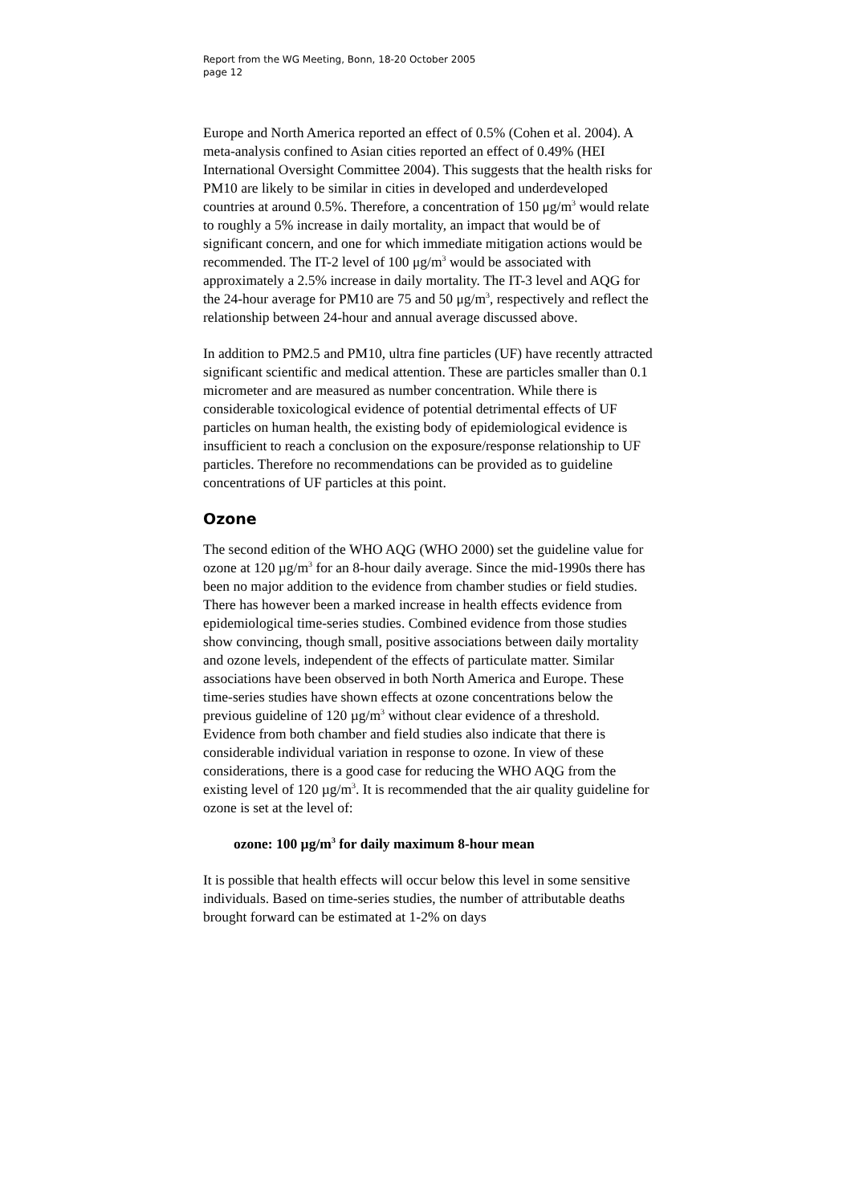Report from the WG Meeting, Bonn, 18-20 October 2005
page 12
Europe and North America reported an effect of 0.5% (Cohen et al. 2004). A meta-analysis confined to Asian cities reported an effect of 0.49% (HEI International Oversight Committee 2004). This suggests that the health risks for PM10 are likely to be similar in cities in developed and underdeveloped countries at around 0.5%. Therefore, a concentration of 150 μg/m<sup>3</sup> would relate to roughly a 5% increase in daily mortality, an impact that would be of significant concern, and one for which immediate mitigation actions would be recommended. The IT-2 level of 100 μg/m<sup>3</sup> would be associated with approximately a 2.5% increase in daily mortality. The IT-3 level and AQG for the 24-hour average for PM10 are 75 and 50 μg/m<sup>3</sup>, respectively and reflect the relationship between 24-hour and annual average discussed above.
In addition to PM2.5 and PM10, ultra fine particles (UF) have recently attracted significant scientific and medical attention. These are particles smaller than 0.1 micrometer and are measured as number concentration. While there is considerable toxicological evidence of potential detrimental effects of UF particles on human health, the existing body of epidemiological evidence is insufficient to reach a conclusion on the exposure/response relationship to UF particles. Therefore no recommendations can be provided as to guideline concentrations of UF particles at this point.
Ozone
The second edition of the WHO AQG (WHO 2000) set the guideline value for ozone at 120 µg/m<sup>3</sup> for an 8-hour daily average. Since the mid-1990s there has been no major addition to the evidence from chamber studies or field studies. There has however been a marked increase in health effects evidence from epidemiological time-series studies. Combined evidence from those studies show convincing, though small, positive associations between daily mortality and ozone levels, independent of the effects of particulate matter. Similar associations have been observed in both North America and Europe. These time-series studies have shown effects at ozone concentrations below the previous guideline of 120 µg/m<sup>3</sup> without clear evidence of a threshold. Evidence from both chamber and field studies also indicate that there is considerable individual variation in response to ozone. In view of these considerations, there is a good case for reducing the WHO AQG from the existing level of 120 µg/m<sup>3</sup>. It is recommended that the air quality guideline for ozone is set at the level of:
ozone: 100 µg/m<sup>3</sup> for daily maximum 8-hour mean
It is possible that health effects will occur below this level in some sensitive individuals. Based on time-series studies, the number of attributable deaths brought forward can be estimated at 1-2% on days